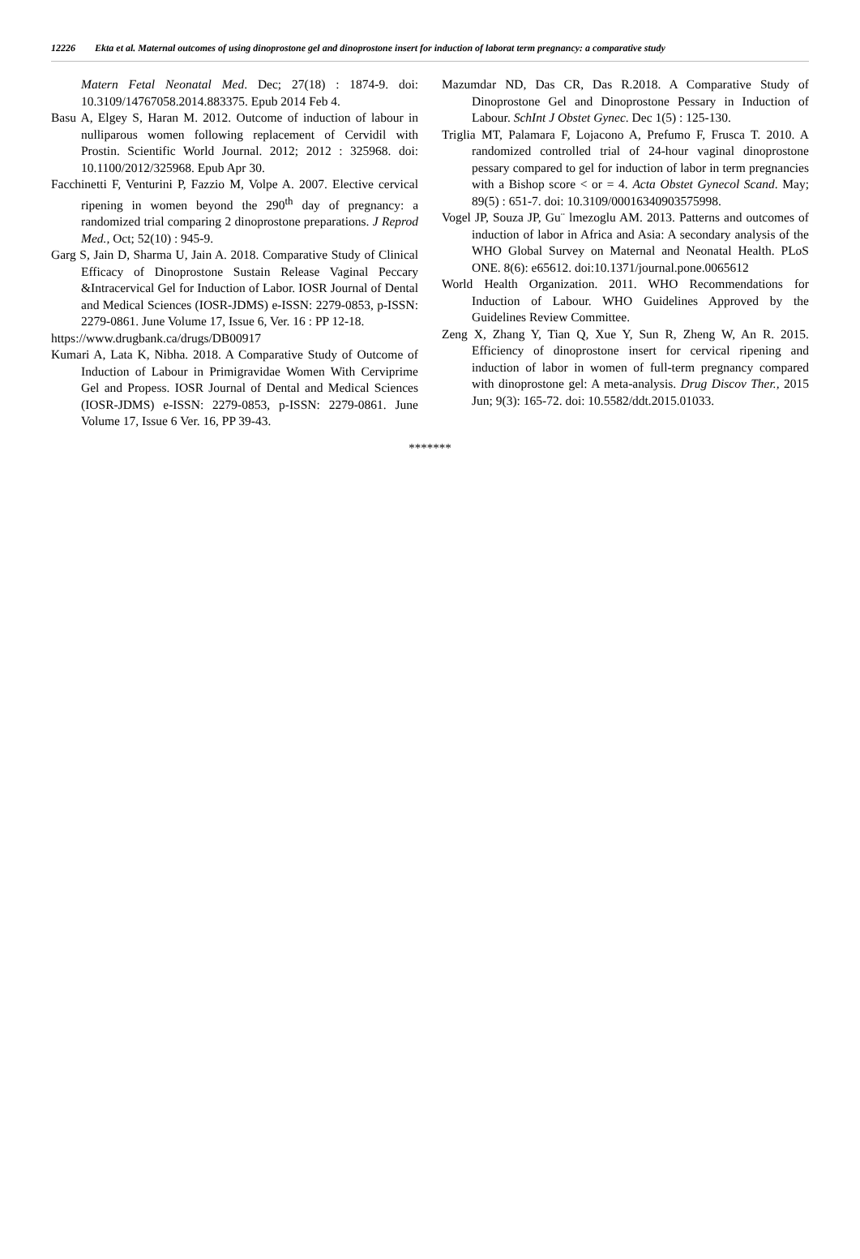12226 Ekta et al. Maternal outcomes of using dinoprostone gel and dinoprostone insert for induction of laborat term pregnancy: a comparative study
Matern Fetal Neonatal Med. Dec; 27(18) : 1874-9. doi: 10.3109/14767058.2014.883375. Epub 2014 Feb 4.
Basu A, Elgey S, Haran M. 2012. Outcome of induction of labour in nulliparous women following replacement of Cervidil with Prostin. Scientific World Journal. 2012; 2012 : 325968. doi: 10.1100/2012/325968. Epub Apr 30.
Facchinetti F, Venturini P, Fazzio M, Volpe A. 2007. Elective cervical ripening in women beyond the 290<sup>th</sup> day of pregnancy: a randomized trial comparing 2 dinoprostone preparations. J Reprod Med., Oct; 52(10) : 945-9.
Garg S, Jain D, Sharma U, Jain A. 2018. Comparative Study of Clinical Efficacy of Dinoprostone Sustain Release Vaginal Peccary &Intracervical Gel for Induction of Labor. IOSR Journal of Dental and Medical Sciences (IOSR-JDMS) e-ISSN: 2279-0853, p-ISSN: 2279-0861. June Volume 17, Issue 6, Ver. 16 : PP 12-18.
https://www.drugbank.ca/drugs/DB00917
Kumari A, Lata K, Nibha. 2018. A Comparative Study of Outcome of Induction of Labour in Primigravidae Women With Cerviprime Gel and Propess. IOSR Journal of Dental and Medical Sciences (IOSR-JDMS) e-ISSN: 2279-0853, p-ISSN: 2279-0861. June Volume 17, Issue 6 Ver. 16, PP 39-43.
Mazumdar ND, Das CR, Das R.2018. A Comparative Study of Dinoprostone Gel and Dinoprostone Pessary in Induction of Labour. SchInt J Obstet Gynec. Dec 1(5) : 125-130.
Triglia MT, Palamara F, Lojacono A, Prefumo F, Frusca T. 2010. A randomized controlled trial of 24-hour vaginal dinoprostone pessary compared to gel for induction of labor in term pregnancies with a Bishop score < or = 4. Acta Obstet Gynecol Scand. May; 89(5) : 651-7. doi: 10.3109/00016340903575998.
Vogel JP, Souza JP, Gu¨ lmezoglu AM. 2013. Patterns and outcomes of induction of labor in Africa and Asia: A secondary analysis of the WHO Global Survey on Maternal and Neonatal Health. PLoS ONE. 8(6): e65612. doi:10.1371/journal.pone.0065612
World Health Organization. 2011. WHO Recommendations for Induction of Labour. WHO Guidelines Approved by the Guidelines Review Committee.
Zeng X, Zhang Y, Tian Q, Xue Y, Sun R, Zheng W, An R. 2015. Efficiency of dinoprostone insert for cervical ripening and induction of labor in women of full-term pregnancy compared with dinoprostone gel: A meta-analysis. Drug Discov Ther., 2015 Jun; 9(3): 165-72. doi: 10.5582/ddt.2015.01033.
*******